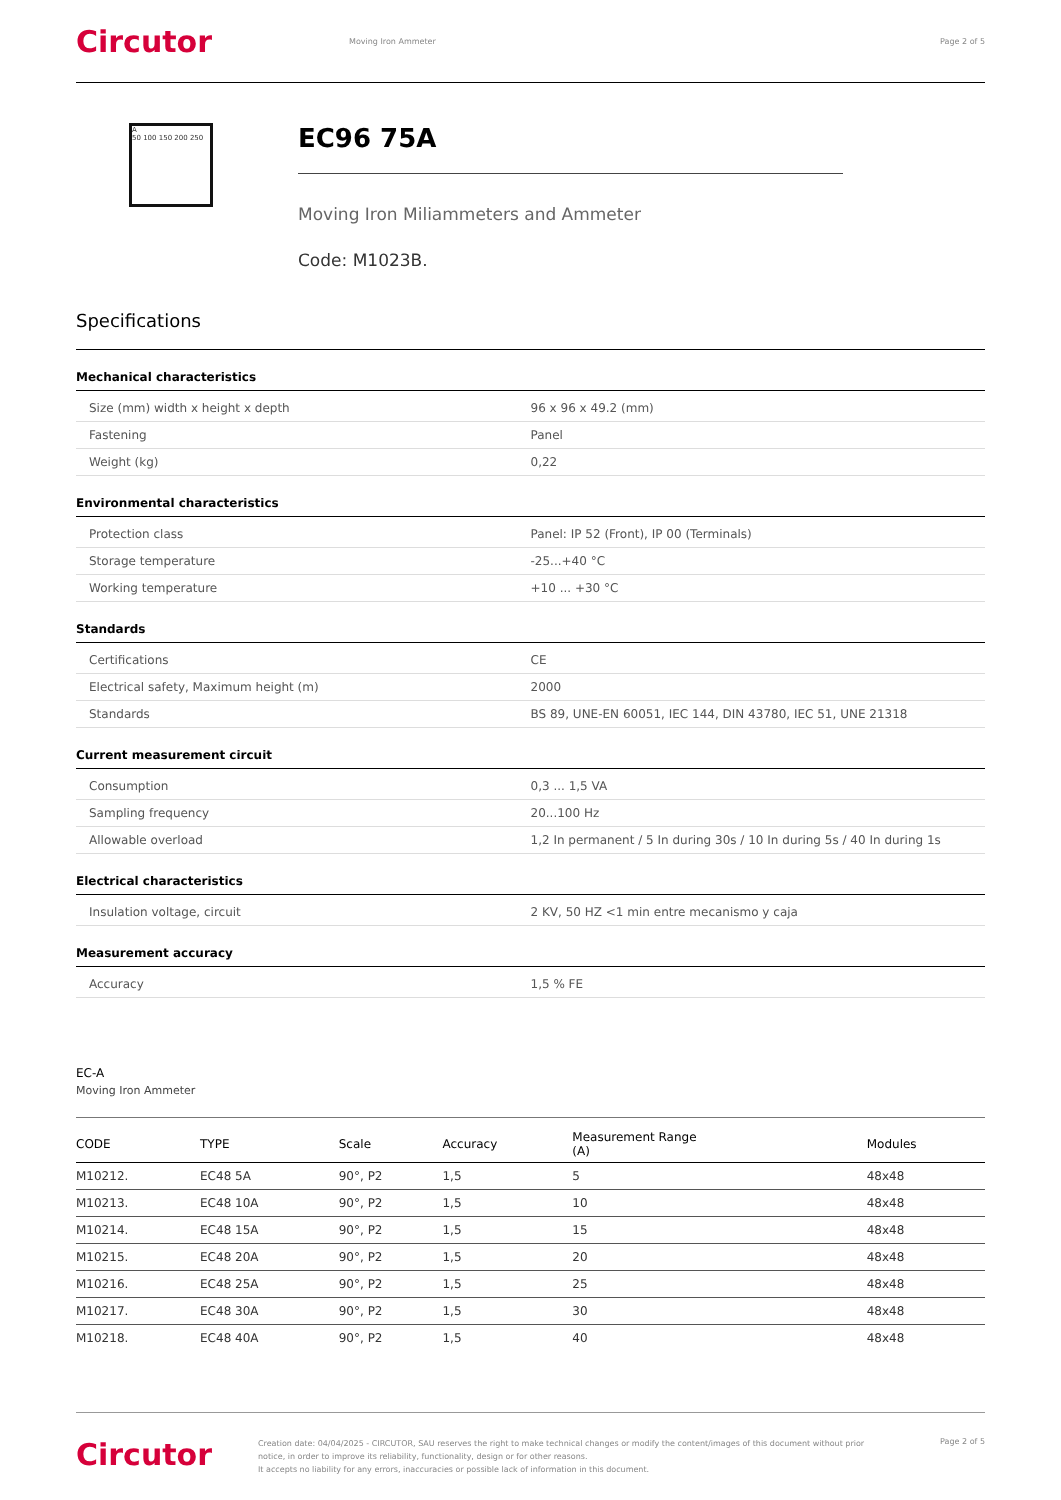Circutor
Moving Iron Ammeter Page 2 of 5
A
50 100 150 200 250
EC96 75A
Moving Iron Miliammeters and Ammeter
Code: M1023B.
Specifications
Mechanical characteristics
| Size (mm) width x height x depth | 96 x 96 x 49.2 (mm) |
| Fastening | Panel |
| Weight (kg) | 0,22 |
Environmental characteristics
| Protection class | Panel: IP 52 (Front), IP 00 (Terminals) |
| Storage temperature | -25...+40 °C |
| Working temperature | +10 ... +30 °C |
Standards
| Certifications | CE |
| Electrical safety, Maximum height (m) | 2000 |
| Standards | BS 89, UNE-EN 60051, IEC 144, DIN 43780, IEC 51, UNE 21318 |
Current measurement circuit
| Consumption | 0,3 ... 1,5 VA |
| Sampling frequency | 20...100 Hz |
| Allowable overload | 1,2 In permanent / 5 In during 30s / 10 In during 5s / 40 In during 1s |
Electrical characteristics
| Insulation voltage, circuit | 2 KV, 50 HZ <1 min entre mecanismo y caja |
Measurement accuracy
| Accuracy | 1,5 % FE |
EC-A
Moving Iron Ammeter
| CODE | TYPE | Scale | Accuracy | Measurement Range (A) | Modules |
| --- | --- | --- | --- | --- | --- |
| M10212. | EC48 5A | 90°, P2 | 1,5 | 5 | 48x48 |
| M10213. | EC48 10A | 90°, P2 | 1,5 | 10 | 48x48 |
| M10214. | EC48 15A | 90°, P2 | 1,5 | 15 | 48x48 |
| M10215. | EC48 20A | 90°, P2 | 1,5 | 20 | 48x48 |
| M10216. | EC48 25A | 90°, P2 | 1,5 | 25 | 48x48 |
| M10217. | EC48 30A | 90°, P2 | 1,5 | 30 | 48x48 |
| M10218. | EC48 40A | 90°, P2 | 1,5 | 40 | 48x48 |
Circutor
Creation date: 04/04/2025 - CIRCUTOR, SAU reserves the right to make technical changes or modify the content/images of this document without prior notice, in order to improve its reliability, functionality, design or for other reasons.
It accepts no liability for any errors, inaccuracies or possible lack of information in this document.
Page 2 of 5